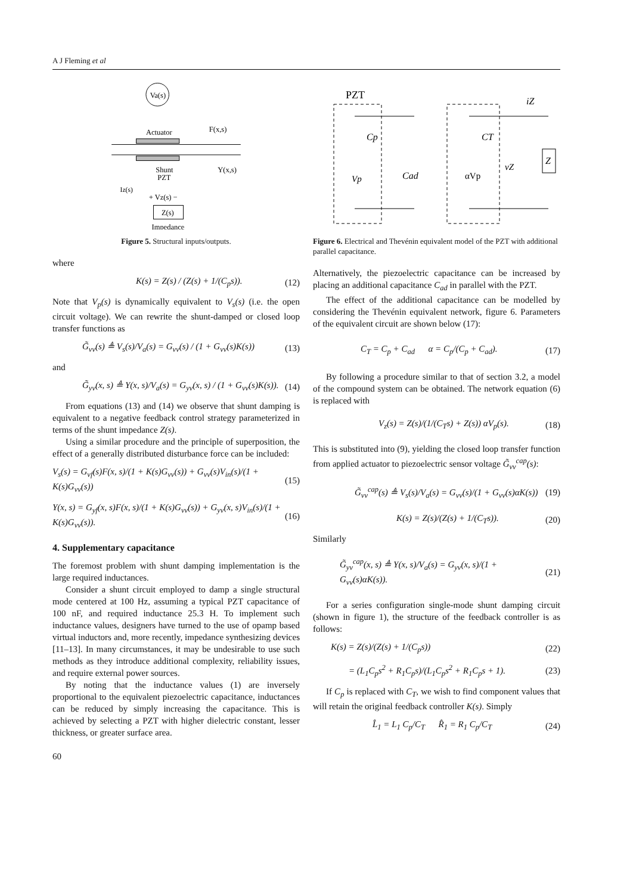A J Fleming et al
Va(s)
Actuator
Shunt
PZT
F(x,s)
Y(x,s)
Iz(s)
+ Vz(s) −
Z(s)
Impedance
Figure 5. Structural inputs/outputs.
where
K(s) = Z(s) / (Z(s) + 1/(C<sub>p</sub>s)). (12)
Note that V<sub>p</sub>(s) is dynamically equivalent to V<sub>s</sub>(s) (i.e. the open circuit voltage). We can rewrite the shunt-damped or closed loop transfer functions as
G̃<sub>vv</sub>(s) ≜ V<sub>s</sub>(s)/V<sub>a</sub>(s) = G<sub>vv</sub>(s) / (1 + G<sub>vv</sub>(s)K(s)) (13)
and
G̃<sub>yv</sub>(x, s) ≜ Y(x, s)/V<sub>a</sub>(s) = G<sub>yv</sub>(x, s) / (1 + G<sub>vv</sub>(s)K(s)). (14)
From equations (13) and (14) we observe that shunt damping is equivalent to a negative feedback control strategy parameterized in terms of the shunt impedance Z(s).
Using a similar procedure and the principle of superposition, the effect of a generally distributed disturbance force can be included:
V<sub>s</sub>(s) = G<sub>vf</sub>(s)F(x, s)/(1 + K(s)G<sub>vv</sub>(s)) + G<sub>vv</sub>(s)V<sub>in</sub>(s)/(1 + K(s)G<sub>vv</sub>(s)) (15)
Y(x, s) = G<sub>yf</sub>(x, s)F(x, s)/(1 + K(s)G<sub>vv</sub>(s)) + G<sub>yv</sub>(x, s)V<sub>in</sub>(s)/(1 + K(s)G<sub>vv</sub>(s)). (16)
4. Supplementary capacitance
The foremost problem with shunt damping implementation is the large required inductances.
Consider a shunt circuit employed to damp a single structural mode centered at 100 Hz, assuming a typical PZT capacitance of 100 nF, and required inductance 25.3 H. To implement such inductance values, designers have turned to the use of opamp based virtual inductors and, more recently, impedance synthesizing devices [11–13]. In many circumstances, it may be undesirable to use such methods as they introduce additional complexity, reliability issues, and require external power sources.
By noting that the inductance values (1) are inversely proportional to the equivalent piezoelectric capacitance, inductances can be reduced by simply increasing the capacitance. This is achieved by selecting a PZT with higher dielectric constant, lesser thickness, or greater surface area.
60
PZT
Cp
Cad
Vp
αVp
CT
iZ
vZ
Z
Figure 6. Electrical and Thevénin equivalent model of the PZT with additional parallel capacitance.
Alternatively, the piezoelectric capacitance can be increased by placing an additional capacitance C<sub>ad</sub> in parallel with the PZT.
The effect of the additional capacitance can be modelled by considering the Thevénin equivalent network, figure 6. Parameters of the equivalent circuit are shown below (17):
C<sub>T</sub> = C<sub>p</sub> + C<sub>ad</sub> α = C<sub>p</sub>/(C<sub>p</sub> + C<sub>ad</sub>). (17)
By following a procedure similar to that of section 3.2, a model of the compound system can be obtained. The network equation (6) is replaced with
V<sub>z</sub>(s) = Z(s)/(1/(C<sub>T</sub>s) + Z(s)) αV<sub>p</sub>(s). (18)
This is substituted into (9), yielding the closed loop transfer function from applied actuator to piezoelectric sensor voltage G̃<sub>vv</sub><sup>cap</sup>(s):
G̃<sub>vv</sub><sup>cap</sup>(s) ≜ V<sub>s</sub>(s)/V<sub>a</sub>(s) = G<sub>vv</sub>(s)/(1 + G<sub>vv</sub>(s)αK(s)) (19)
K(s) = Z(s)/(Z(s) + 1/(C<sub>T</sub>s)). (20)
Similarly
G̃<sub>yv</sub><sup>cap</sup>(x, s) ≜ Y(x, s)/V<sub>a</sub>(s) = G<sub>yv</sub>(x, s)/(1 + G<sub>vv</sub>(s)αK(s)). (21)
For a series configuration single-mode shunt damping circuit (shown in figure 1), the structure of the feedback controller is as follows:
K(s) = Z(s)/(Z(s) + 1/(C<sub>p</sub>s)) (22)
= (L<sub>1</sub>C<sub>p</sub>s<sup>2</sup> + R<sub>1</sub>C<sub>p</sub>s)/(L<sub>1</sub>C<sub>p</sub>s<sup>2</sup> + R<sub>1</sub>C<sub>p</sub>s + 1). (23)
If C<sub>p</sub> is replaced with C<sub>T</sub>, we wish to find component values that will retain the original feedback controller K(s). Simply
L̂<sub>1</sub> = L<sub>1</sub> C<sub>p</sub>/C<sub>T</sub> R̂<sub>1</sub> = R<sub>1</sub> C<sub>p</sub>/C<sub>T</sub> (24)